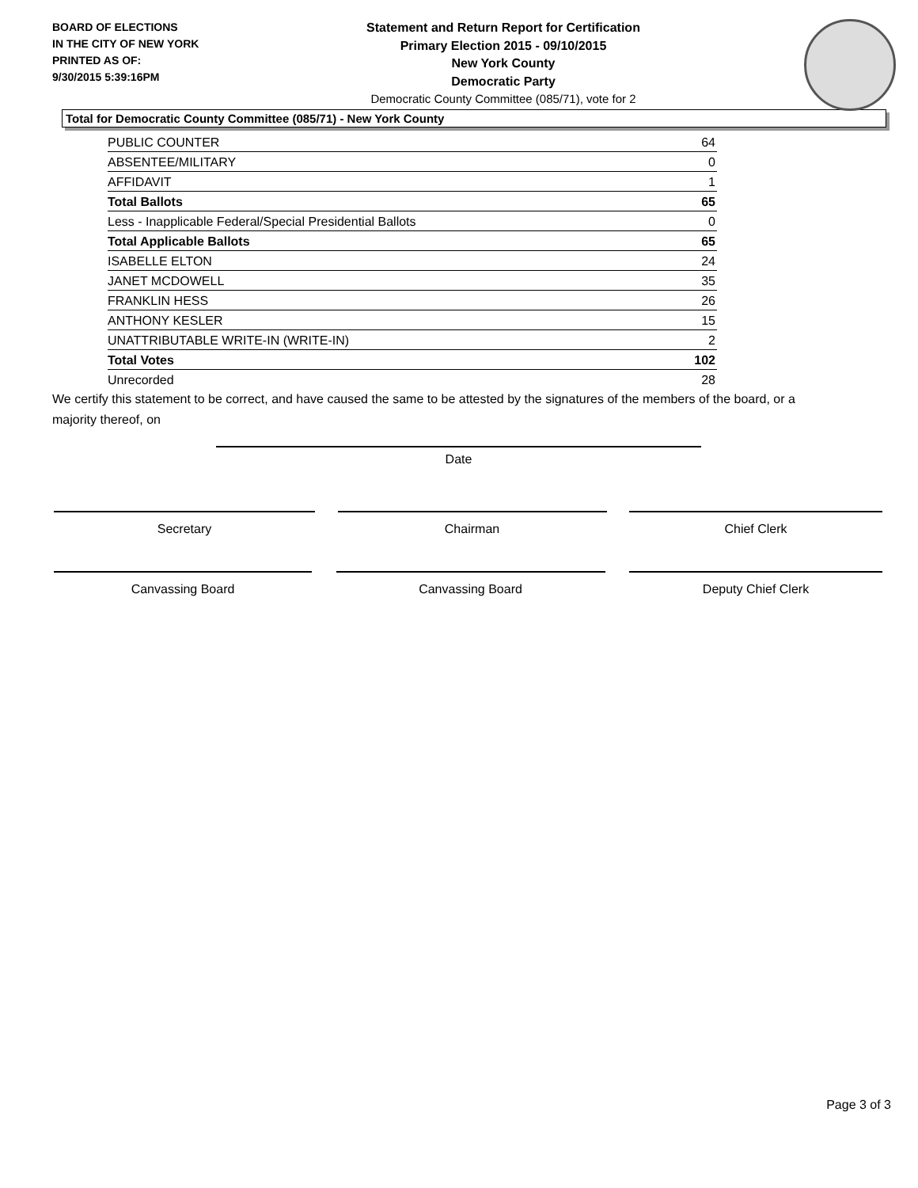BOARD OF ELECTIONS
IN THE CITY OF NEW YORK
PRINTED AS OF:
9/30/2015 5:39:16PM
Statement and Return Report for Certification
Primary Election 2015 - 09/10/2015
New York County
Democratic Party
Democratic County Committee (085/71), vote for 2
Total for Democratic County Committee (085/71) - New York County
| PUBLIC COUNTER | 64 |
| ABSENTEE/MILITARY | 0 |
| AFFIDAVIT | 1 |
| Total Ballots | 65 |
| Less - Inapplicable Federal/Special Presidential Ballots | 0 |
| Total Applicable Ballots | 65 |
| ISABELLE ELTON | 24 |
| JANET MCDOWELL | 35 |
| FRANKLIN HESS | 26 |
| ANTHONY KESLER | 15 |
| UNATTRIBUTABLE WRITE-IN (WRITE-IN) | 2 |
| Total Votes | 102 |
| Unrecorded | 28 |
We certify this statement to be correct, and have caused the same to be attested by the signatures of the members of the board, or a majority thereof, on
Date
Secretary Chairman Chief Clerk
Canvassing Board Canvassing Board Deputy Chief Clerk
Page 3 of 3